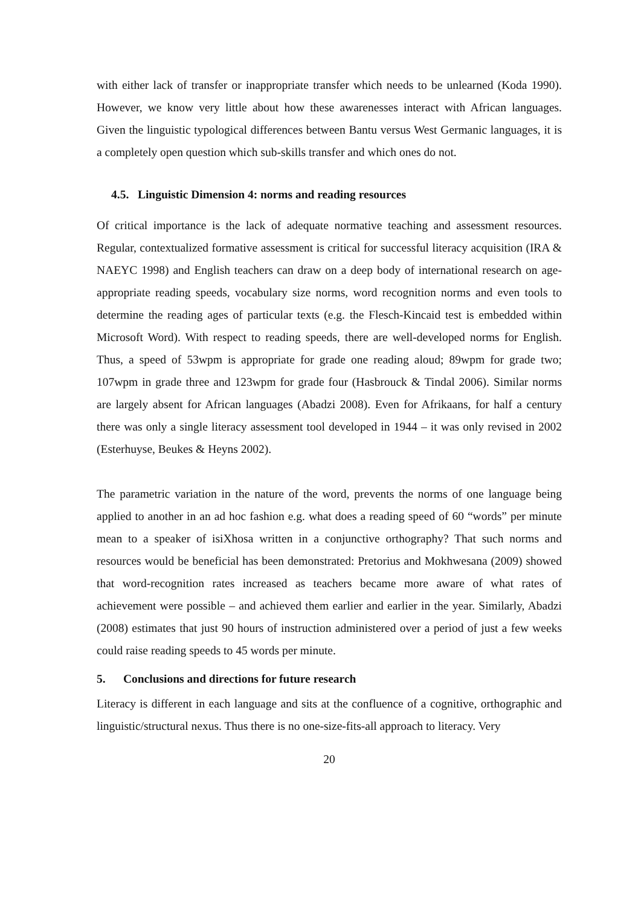with either lack of transfer or inappropriate transfer which needs to be unlearned (Koda 1990). However, we know very little about how these awarenesses interact with African languages. Given the linguistic typological differences between Bantu versus West Germanic languages, it is a completely open question which sub-skills transfer and which ones do not.
4.5. Linguistic Dimension 4: norms and reading resources
Of critical importance is the lack of adequate normative teaching and assessment resources. Regular, contextualized formative assessment is critical for successful literacy acquisition (IRA & NAEYC 1998) and English teachers can draw on a deep body of international research on age-appropriate reading speeds, vocabulary size norms, word recognition norms and even tools to determine the reading ages of particular texts (e.g. the Flesch-Kincaid test is embedded within Microsoft Word). With respect to reading speeds, there are well-developed norms for English. Thus, a speed of 53wpm is appropriate for grade one reading aloud; 89wpm for grade two; 107wpm in grade three and 123wpm for grade four (Hasbrouck & Tindal 2006). Similar norms are largely absent for African languages (Abadzi 2008). Even for Afrikaans, for half a century there was only a single literacy assessment tool developed in 1944 – it was only revised in 2002 (Esterhuyse, Beukes & Heyns 2002).
The parametric variation in the nature of the word, prevents the norms of one language being applied to another in an ad hoc fashion e.g. what does a reading speed of 60 “words” per minute mean to a speaker of isiXhosa written in a conjunctive orthography? That such norms and resources would be beneficial has been demonstrated: Pretorius and Mokhwesana (2009) showed that word-recognition rates increased as teachers became more aware of what rates of achievement were possible – and achieved them earlier and earlier in the year. Similarly, Abadzi (2008) estimates that just 90 hours of instruction administered over a period of just a few weeks could raise reading speeds to 45 words per minute.
5. Conclusions and directions for future research
Literacy is different in each language and sits at the confluence of a cognitive, orthographic and linguistic/structural nexus. Thus there is no one-size-fits-all approach to literacy. Very
20